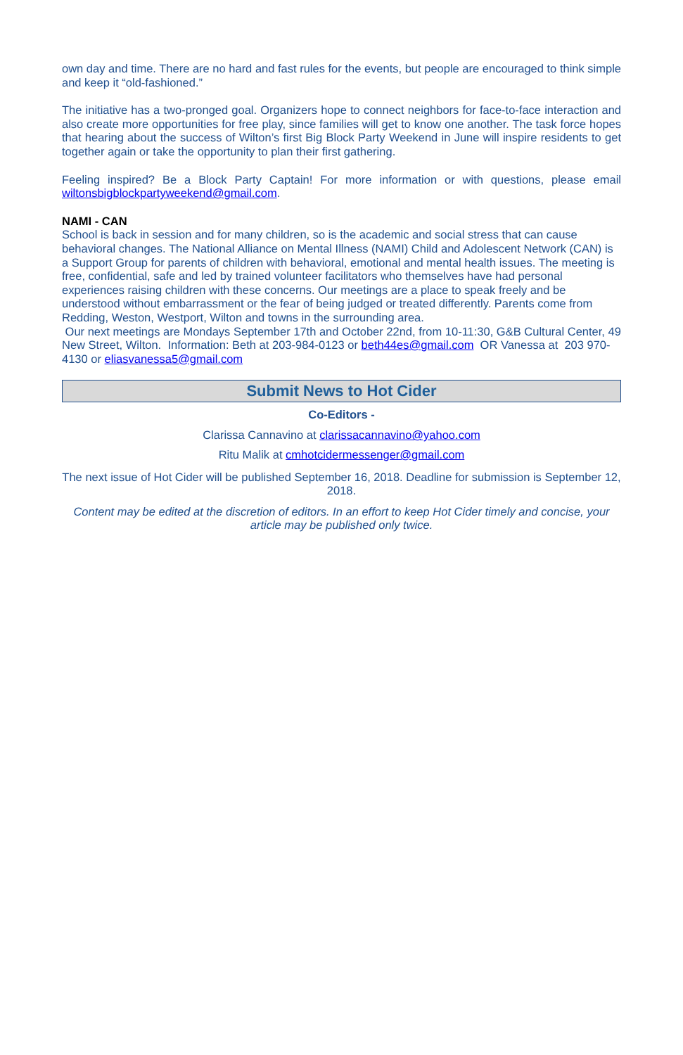own day and time. There are no hard and fast rules for the events, but people are encouraged to think simple and keep it “old-fashioned.”
The initiative has a two-pronged goal. Organizers hope to connect neighbors for face-to-face interaction and also create more opportunities for free play, since families will get to know one another. The task force hopes that hearing about the success of Wilton’s first Big Block Party Weekend in June will inspire residents to get together again or take the opportunity to plan their first gathering.
Feeling inspired? Be a Block Party Captain! For more information or with questions, please email wiltonsbigblockpartyweekend@gmail.com.
NAMI - CAN
School is back in session and for many children, so is the academic and social stress that can cause behavioral changes. The National Alliance on Mental Illness (NAMI) Child and Adolescent Network (CAN) is a Support Group for parents of children with behavioral, emotional and mental health issues. The meeting is free, confidential, safe and led by trained volunteer facilitators who themselves have had personal experiences raising children with these concerns. Our meetings are a place to speak freely and be understood without embarrassment or the fear of being judged or treated differently. Parents come from Redding, Weston, Westport, Wilton and towns in the surrounding area.
Our next meetings are Mondays September 17th and October 22nd, from 10-11:30, G&B Cultural Center, 49 New Street, Wilton. Information: Beth at 203-984-0123 or beth44es@gmail.com OR Vanessa at 203 970-4130 or eliasvanessa5@gmail.com
Submit News to Hot Cider
Co-Editors -
Clarissa Cannavino at clarissacannavino@yahoo.com
Ritu Malik at cmhotcidermessenger@gmail.com
The next issue of Hot Cider will be published September 16, 2018. Deadline for submission is September 12, 2018.
Content may be edited at the discretion of editors. In an effort to keep Hot Cider timely and concise, your article may be published only twice.